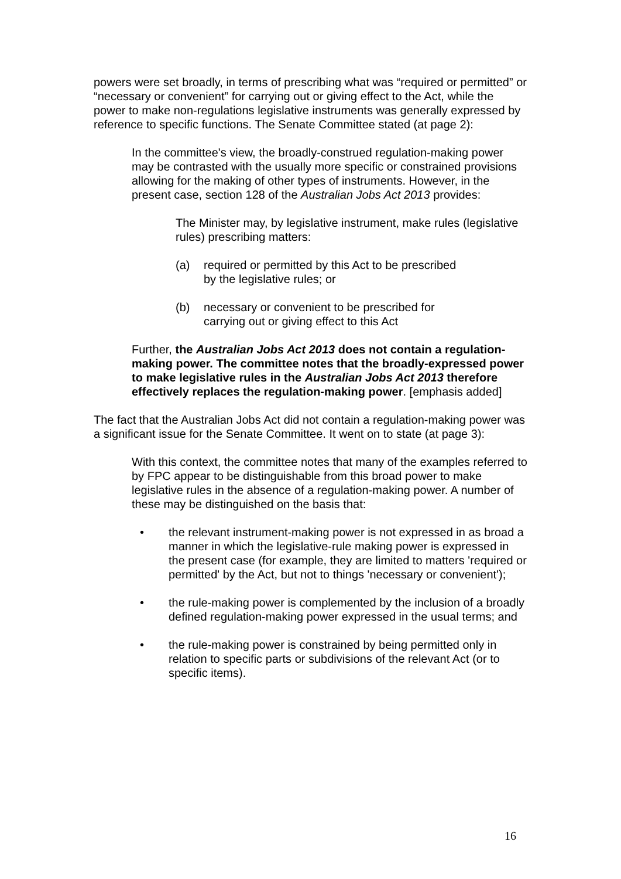powers were set broadly, in terms of prescribing what was “required or permitted” or “necessary or convenient” for carrying out or giving effect to the Act, while the power to make non-regulations legislative instruments was generally expressed by reference to specific functions. The Senate Committee stated (at page 2):
In the committee's view, the broadly-construed regulation-making power may be contrasted with the usually more specific or constrained provisions allowing for the making of other types of instruments. However, in the present case, section 128 of the Australian Jobs Act 2013 provides:
The Minister may, by legislative instrument, make rules (legislative rules) prescribing matters:
(a) required or permitted by this Act to be prescribed
by the legislative rules; or
(b) necessary or convenient to be prescribed for
carrying out or giving effect to this Act
Further, the Australian Jobs Act 2013 does not contain a regulation-making power. The committee notes that the broadly-expressed power to make legislative rules in the Australian Jobs Act 2013 therefore effectively replaces the regulation-making power. [emphasis added]
The fact that the Australian Jobs Act did not contain a regulation-making power was a significant issue for the Senate Committee. It went on to state (at page 3):
With this context, the committee notes that many of the examples referred to by FPC appear to be distinguishable from this broad power to make legislative rules in the absence of a regulation-making power. A number of these may be distinguished on the basis that:
• the relevant instrument-making power is not expressed in as broad a manner in which the legislative-rule making power is expressed in the present case (for example, they are limited to matters 'required or permitted' by the Act, but not to things 'necessary or convenient');
• the rule-making power is complemented by the inclusion of a broadly defined regulation-making power expressed in the usual terms; and
• the rule-making power is constrained by being permitted only in relation to specific parts or subdivisions of the relevant Act (or to specific items).
16